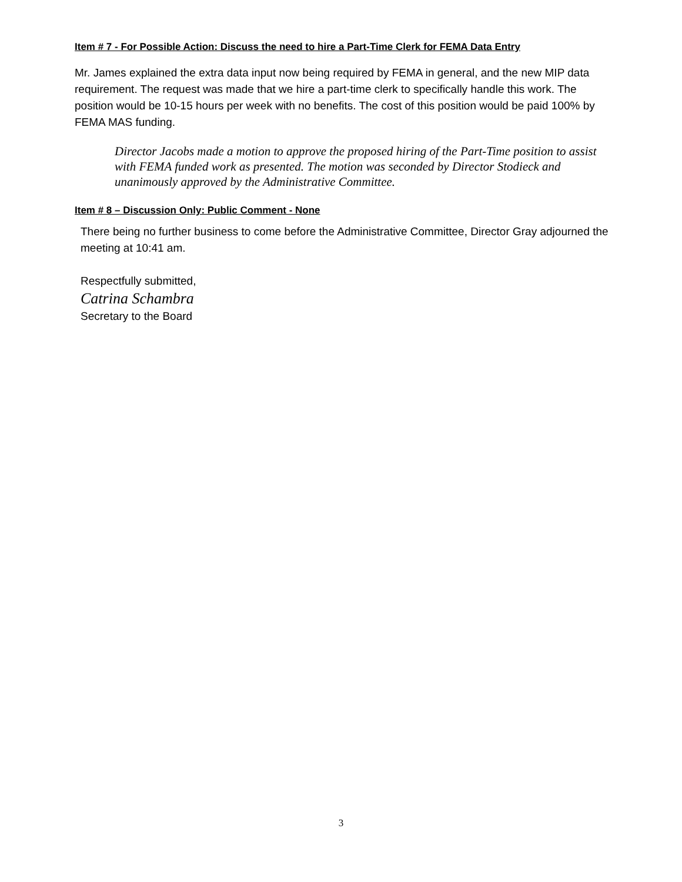Item # 7 - For Possible Action: Discuss the need to hire a Part-Time Clerk for FEMA Data Entry
Mr. James explained the extra data input now being required by FEMA in general, and the new MIP data requirement. The request was made that we hire a part-time clerk to specifically handle this work. The position would be 10-15 hours per week with no benefits. The cost of this position would be paid 100% by FEMA MAS funding.
Director Jacobs made a motion to approve the proposed hiring of the Part-Time position to assist with FEMA funded work as presented. The motion was seconded by Director Stodieck and unanimously approved by the Administrative Committee.
Item # 8 – Discussion Only: Public Comment - None
There being no further business to come before the Administrative Committee, Director Gray adjourned the meeting at 10:41 am.
Respectfully submitted,
Catrina Schambra
Secretary to the Board
3